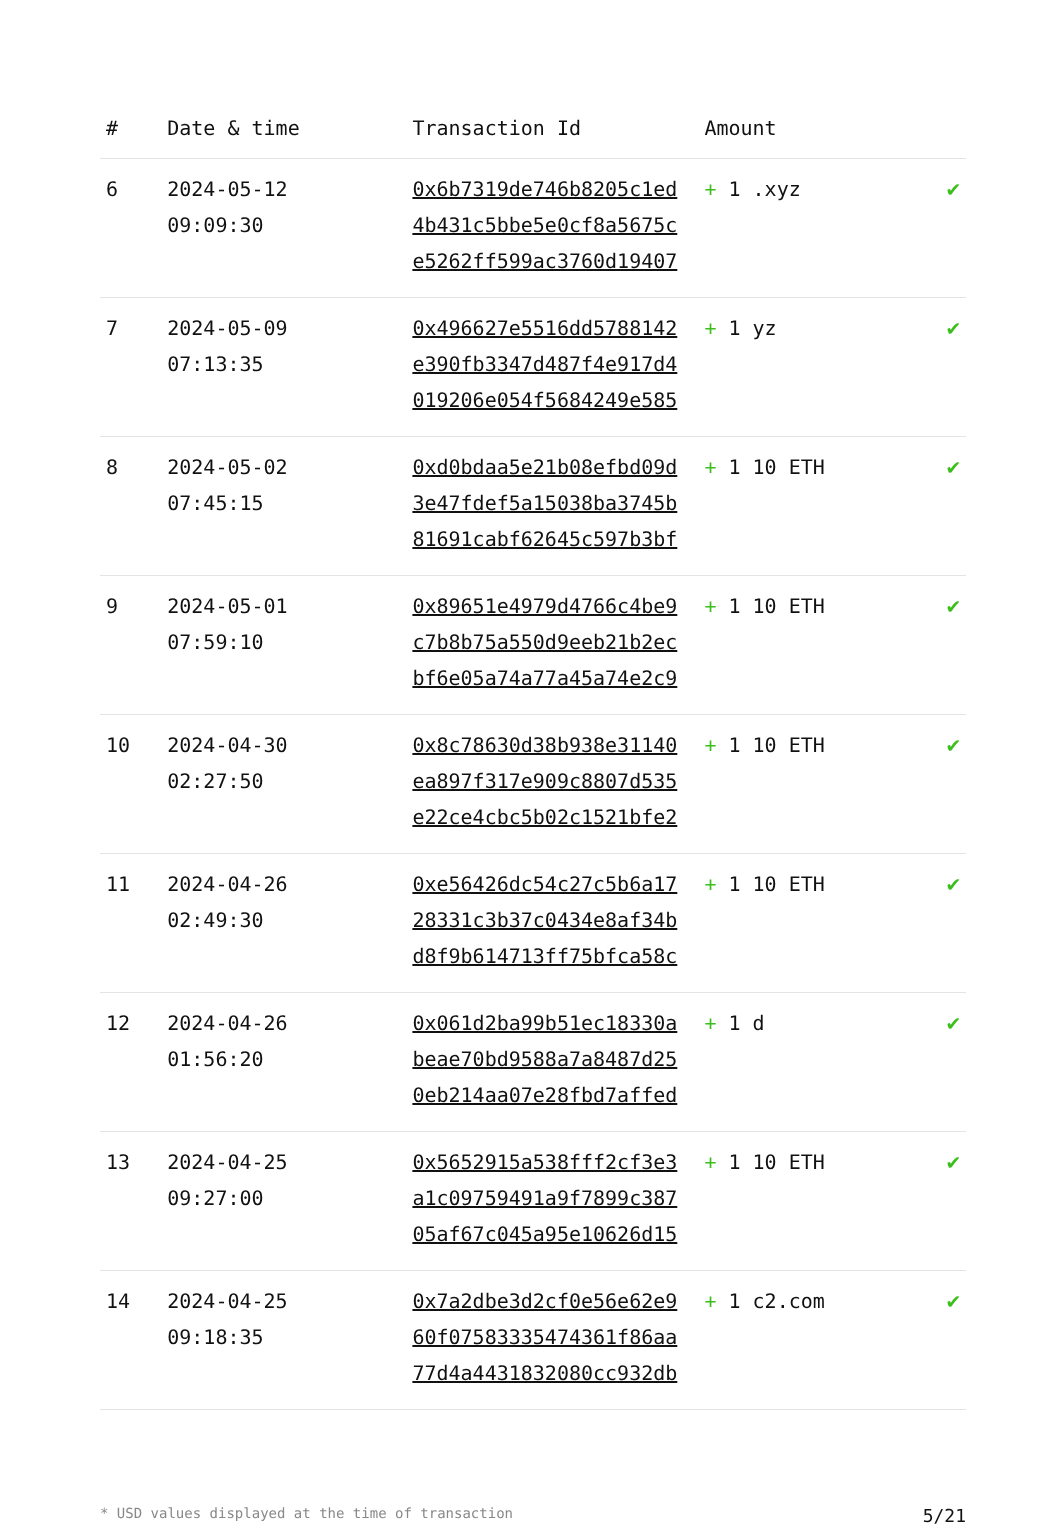| # | Date & time | Transaction Id | Amount | |
| --- | --- | --- | --- | --- |
| 6 | 2024-05-12 09:09:30 | 0x6b7319de746b8205c1ed 4b431c5bbe5e0cf8a5675c e5262ff599ac3760d19407 | + 1 .xyz | ✔ |
| 7 | 2024-05-09 07:13:35 | 0x496627e5516dd5788142 e390fb3347d487f4e917d4 019206e054f5684249e585 | + 1 yz | ✔ |
| 8 | 2024-05-02 07:45:15 | 0xd0bdaa5e21b08efbd09d 3e47fdef5a15038ba3745b 81691cabf62645c597b3bf | + 1 10 ETH | ✔ |
| 9 | 2024-05-01 07:59:10 | 0x89651e4979d4766c4be9 c7b8b75a550d9eeb21b2ec bf6e05a74a77a45a74e2c9 | + 1 10 ETH | ✔ |
| 10 | 2024-04-30 02:27:50 | 0x8c78630d38b938e31140 ea897f317e909c8807d535 e22ce4cbc5b02c1521bfe2 | + 1 10 ETH | ✔ |
| 11 | 2024-04-26 02:49:30 | 0xe56426dc54c27c5b6a17 28331c3b37c0434e8af34b d8f9b614713ff75bfca58c | + 1 10 ETH | ✔ |
| 12 | 2024-04-26 01:56:20 | 0x061d2ba99b51ec18330a beae70bd9588a7a8487d25 0eb214aa07e28fbd7affed | + 1 d | ✔ |
| 13 | 2024-04-25 09:27:00 | 0x5652915a538fff2cf3e3 a1c09759491a9f7899c387 05af67c045a95e10626d15 | + 1 10 ETH | ✔ |
| 14 | 2024-04-25 09:18:35 | 0x7a2dbe3d2cf0e56e62e9 60f07583335474361f86aa 77d4a4431832080cc932db | + 1 c2.com | ✔ |
* USD values displayed at the time of transaction 5/21